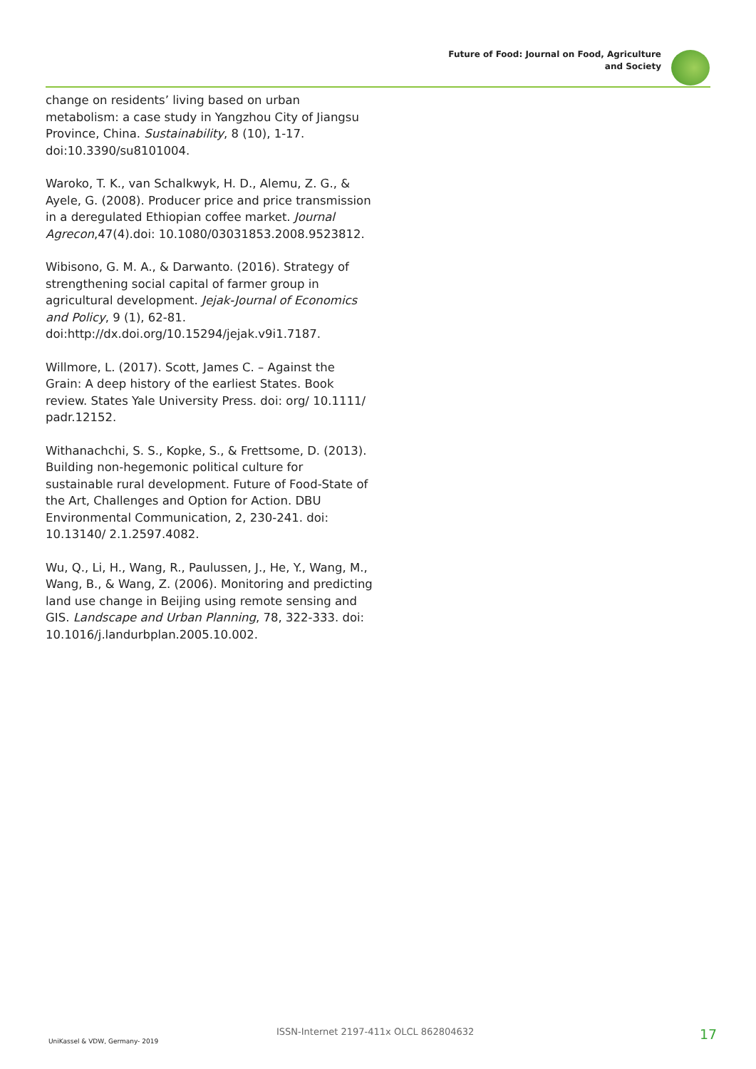Future of Food: Journal on Food, Agriculture
and Society
change on residents’ living based on urban metabolism: a case study in Yangzhou City of Jiangsu Province, China. Sustainability, 8 (10), 1-17. doi:10.3390/su8101004.
Waroko, T. K., van Schalkwyk, H. D., Alemu, Z. G., & Ayele, G. (2008). Producer price and price transmission in a deregulated Ethiopian coffee market. Journal Agrecon,47(4).doi: 10.1080/03031853.2008.9523812.
Wibisono, G. M. A., & Darwanto. (2016). Strategy of strengthening social capital of farmer group in agricultural development. Jejak-Journal of Economics and Policy, 9 (1), 62-81. doi:http://dx.doi.org/10.15294/jejak.v9i1.7187.
Willmore, L. (2017). Scott, James C. – Against the Grain: A deep history of the earliest States. Book review. States Yale University Press. doi: org/ 10.1111/ padr.12152.
Withanachchi, S. S., Kopke, S., & Frettsome, D. (2013). Building non-hegemonic political culture for sustainable rural development. Future of Food-State of the Art, Challenges and Option for Action. DBU Environmental Communication, 2, 230-241. doi: 10.13140/ 2.1.2597.4082.
Wu, Q., Li, H., Wang, R., Paulussen, J., He, Y., Wang, M., Wang, B., & Wang, Z. (2006). Monitoring and predicting land use change in Beijing using remote sensing and GIS. Landscape and Urban Planning, 78, 322-333. doi: 10.1016/j.landurbplan.2005.10.002.
UniKassel & VDW, Germany- 2019
ISSN-Internet 2197-411x OLCL 862804632 17